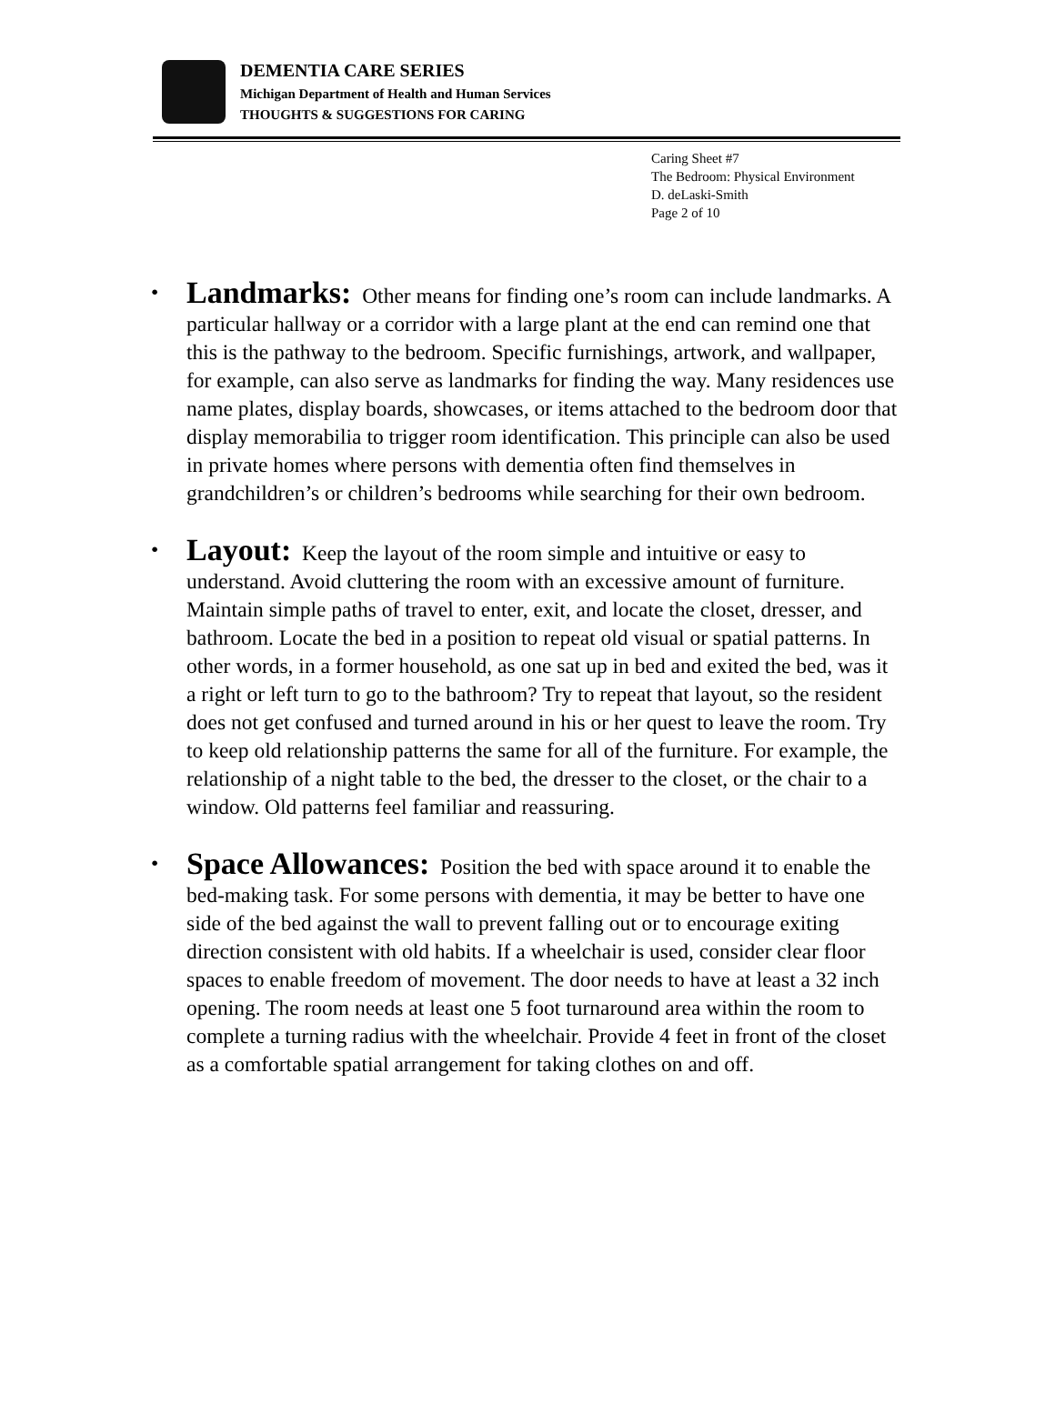DEMENTIA CARE SERIES
Michigan Department of Health and Human Services
THOUGHTS & SUGGESTIONS FOR CARING
Caring Sheet #7
The Bedroom: Physical Environment
D. deLaski-Smith
Page 2 of 10
Landmarks: Other means for finding one’s room can include landmarks. A particular hallway or a corridor with a large plant at the end can remind one that this is the pathway to the bedroom. Specific furnishings, artwork, and wallpaper, for example, can also serve as landmarks for finding the way. Many residences use name plates, display boards, showcases, or items attached to the bedroom door that display memorabilia to trigger room identification. This principle can also be used in private homes where persons with dementia often find themselves in grandchildren’s or children’s bedrooms while searching for their own bedroom.
Layout: Keep the layout of the room simple and intuitive or easy to understand. Avoid cluttering the room with an excessive amount of furniture. Maintain simple paths of travel to enter, exit, and locate the closet, dresser, and bathroom. Locate the bed in a position to repeat old visual or spatial patterns. In other words, in a former household, as one sat up in bed and exited the bed, was it a right or left turn to go to the bathroom? Try to repeat that layout, so the resident does not get confused and turned around in his or her quest to leave the room. Try to keep old relationship patterns the same for all of the furniture. For example, the relationship of a night table to the bed, the dresser to the closet, or the chair to a window. Old patterns feel familiar and reassuring.
Space Allowances: Position the bed with space around it to enable the bed-making task. For some persons with dementia, it may be better to have one side of the bed against the wall to prevent falling out or to encourage exiting direction consistent with old habits. If a wheelchair is used, consider clear floor spaces to enable freedom of movement. The door needs to have at least a 32 inch opening. The room needs at least one 5 foot turnaround area within the room to complete a turning radius with the wheelchair. Provide 4 feet in front of the closet as a comfortable spatial arrangement for taking clothes on and off.